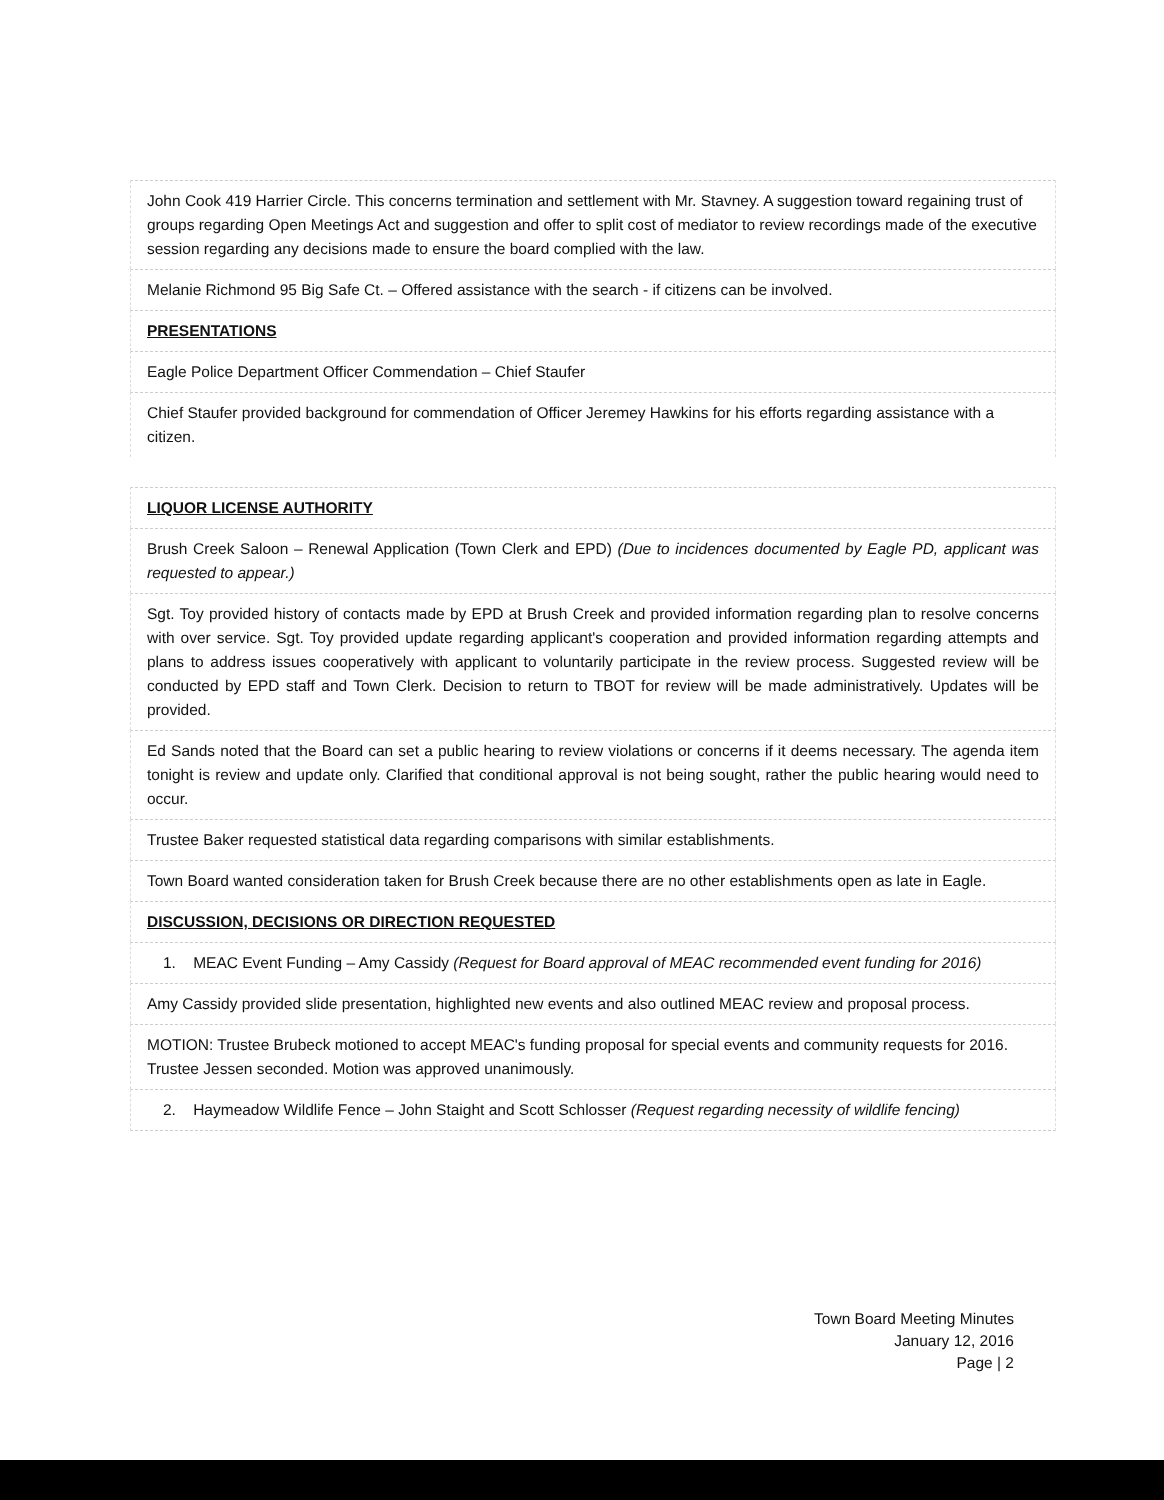John Cook 419 Harrier Circle. This concerns termination and settlement with Mr. Stavney. A suggestion toward regaining trust of groups regarding Open Meetings Act and suggestion and offer to split cost of mediator to review recordings made of the executive session regarding any decisions made to ensure the board complied with the law.
Melanie Richmond 95 Big Safe Ct. – Offered assistance with the search - if citizens can be involved.
PRESENTATIONS
Eagle Police Department Officer Commendation – Chief Staufer
Chief Staufer provided background for commendation of Officer Jeremey Hawkins for his efforts regarding assistance with a citizen.
LIQUOR LICENSE AUTHORITY
Brush Creek Saloon – Renewal Application (Town Clerk and EPD) (Due to incidences documented by Eagle PD, applicant was requested to appear.)
Sgt. Toy provided history of contacts made by EPD at Brush Creek and provided information regarding plan to resolve concerns with over service. Sgt. Toy provided update regarding applicant's cooperation and provided information regarding attempts and plans to address issues cooperatively with applicant to voluntarily participate in the review process. Suggested review will be conducted by EPD staff and Town Clerk. Decision to return to TBOT for review will be made administratively. Updates will be provided.
Ed Sands noted that the Board can set a public hearing to review violations or concerns if it deems necessary. The agenda item tonight is review and update only. Clarified that conditional approval is not being sought, rather the public hearing would need to occur.
Trustee Baker requested statistical data regarding comparisons with similar establishments.
Town Board wanted consideration taken for Brush Creek because there are no other establishments open as late in Eagle.
DISCUSSION, DECISIONS OR DIRECTION REQUESTED
1. MEAC Event Funding – Amy Cassidy (Request for Board approval of MEAC recommended event funding for 2016)
Amy Cassidy provided slide presentation, highlighted new events and also outlined MEAC review and proposal process.
MOTION: Trustee Brubeck motioned to accept MEAC's funding proposal for special events and community requests for 2016. Trustee Jessen seconded. Motion was approved unanimously.
2. Haymeadow Wildlife Fence – John Staight and Scott Schlosser (Request regarding necessity of wildlife fencing)
Town Board Meeting Minutes
January 12, 2016
Page | 2